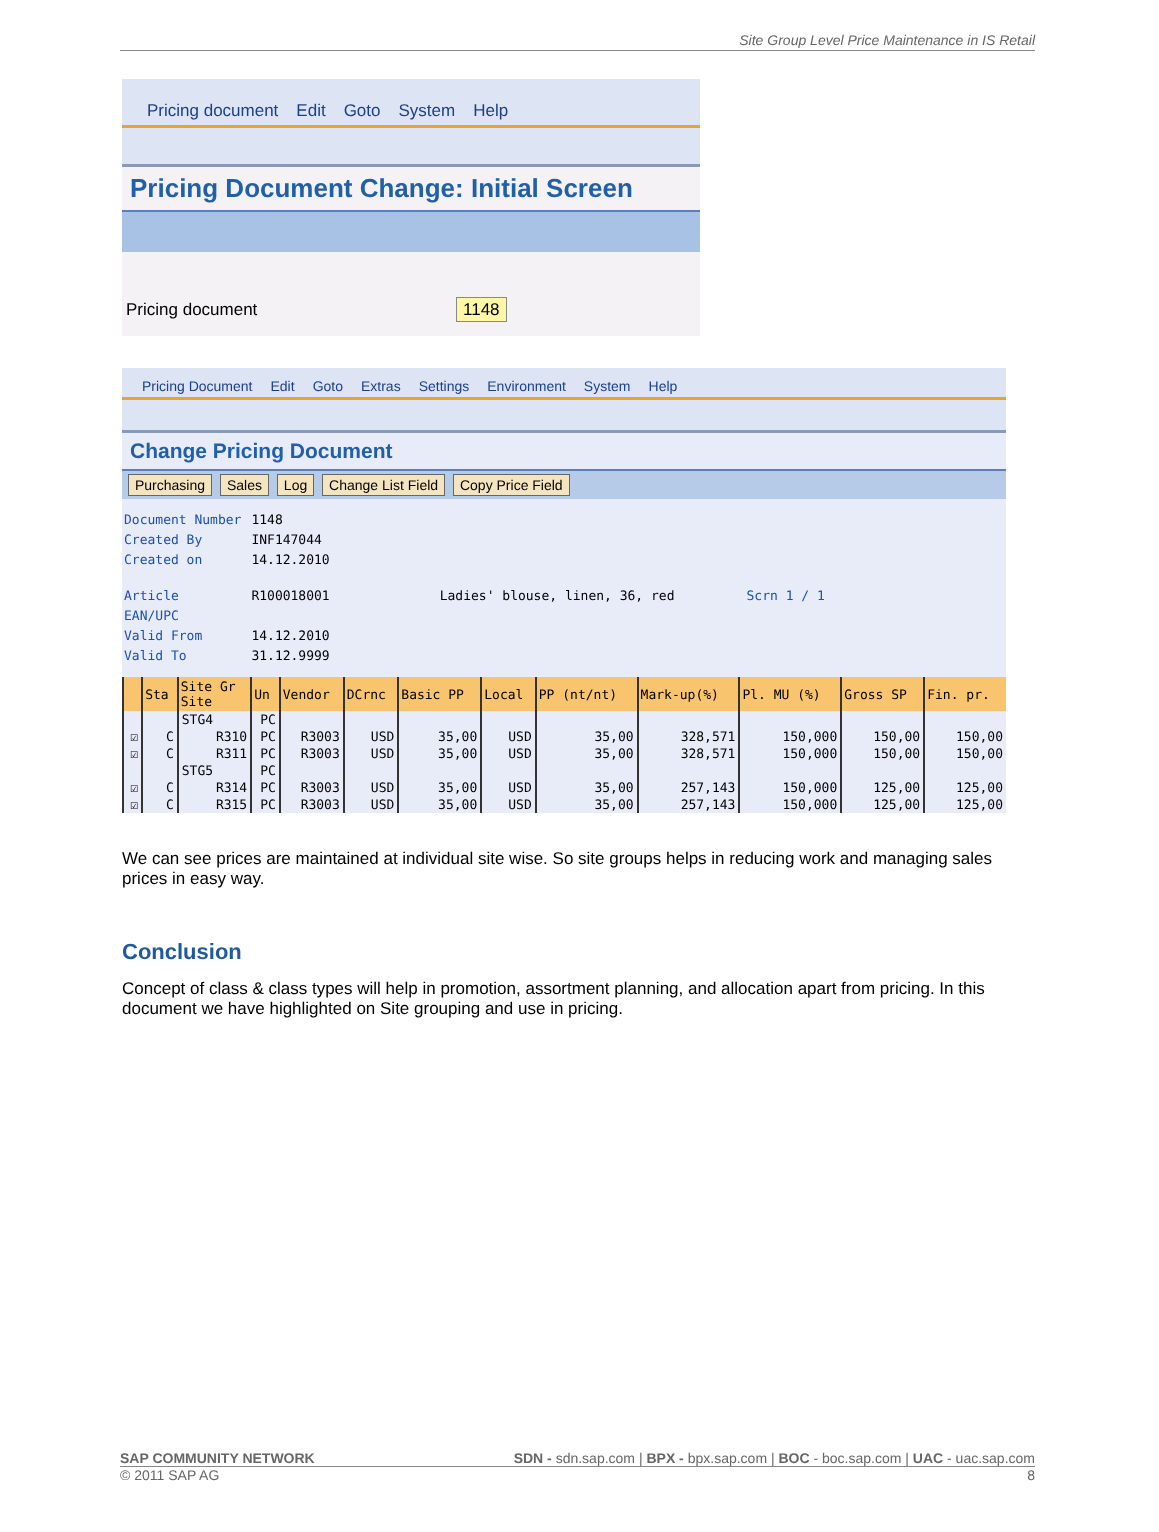Site Group Level Price Maintenance in IS Retail
Pricing document Edit Goto System Help
Pricing Document Change: Initial Screen
Pricing document 1148
Pricing Document Edit Goto Extras Settings Environment System Help
Change Pricing Document
Purchasing Sales Log Change List Field Copy Price Field
| Document Number | 1148 | | |
| Created By | INF147044 | | |
| Created on | 14.12.2010 | | |
| Article | R100018001 | Ladies' blouse, linen, 36, red | Scrn 1 / 1 |
| EAN/UPC | | | |
| Valid From | 14.12.2010 | | |
| Valid To | 31.12.9999 | | |
| | Sta | Site Gr Site | Un | Vendor | DCrnc | Basic PP | Local | PP (nt/nt) | Mark-up(%) | Pl. MU (%) | Gross SP | Fin. pr. |
| --- | --- | --- | --- | --- | --- | --- | --- | --- | --- | --- | --- | --- |
| | | STG4 | PC | | | | | | | | | |
| ☑ | C | R310 | PC | R3003 | USD | 35,00 | USD | 35,00 | 328,571 | 150,000 | 150,00 | 150,00 |
| ☑ | C | R311 | PC | R3003 | USD | 35,00 | USD | 35,00 | 328,571 | 150,000 | 150,00 | 150,00 |
| | | STG5 | PC | | | | | | | | | |
| ☑ | C | R314 | PC | R3003 | USD | 35,00 | USD | 35,00 | 257,143 | 150,000 | 125,00 | 125,00 |
| ☑ | C | R315 | PC | R3003 | USD | 35,00 | USD | 35,00 | 257,143 | 150,000 | 125,00 | 125,00 |
We can see prices are maintained at individual site wise. So site groups helps in reducing work and managing sales prices in easy way.
Conclusion
Concept of class & class types will help in promotion, assortment planning, and allocation apart from pricing. In this document we have highlighted on Site grouping and use in pricing.
SAP COMMUNITY NETWORK SDN - sdn.sap.com | BPX - bpx.sap.com | BOC - boc.sap.com | UAC - uac.sap.com
© 2011 SAP AG 8